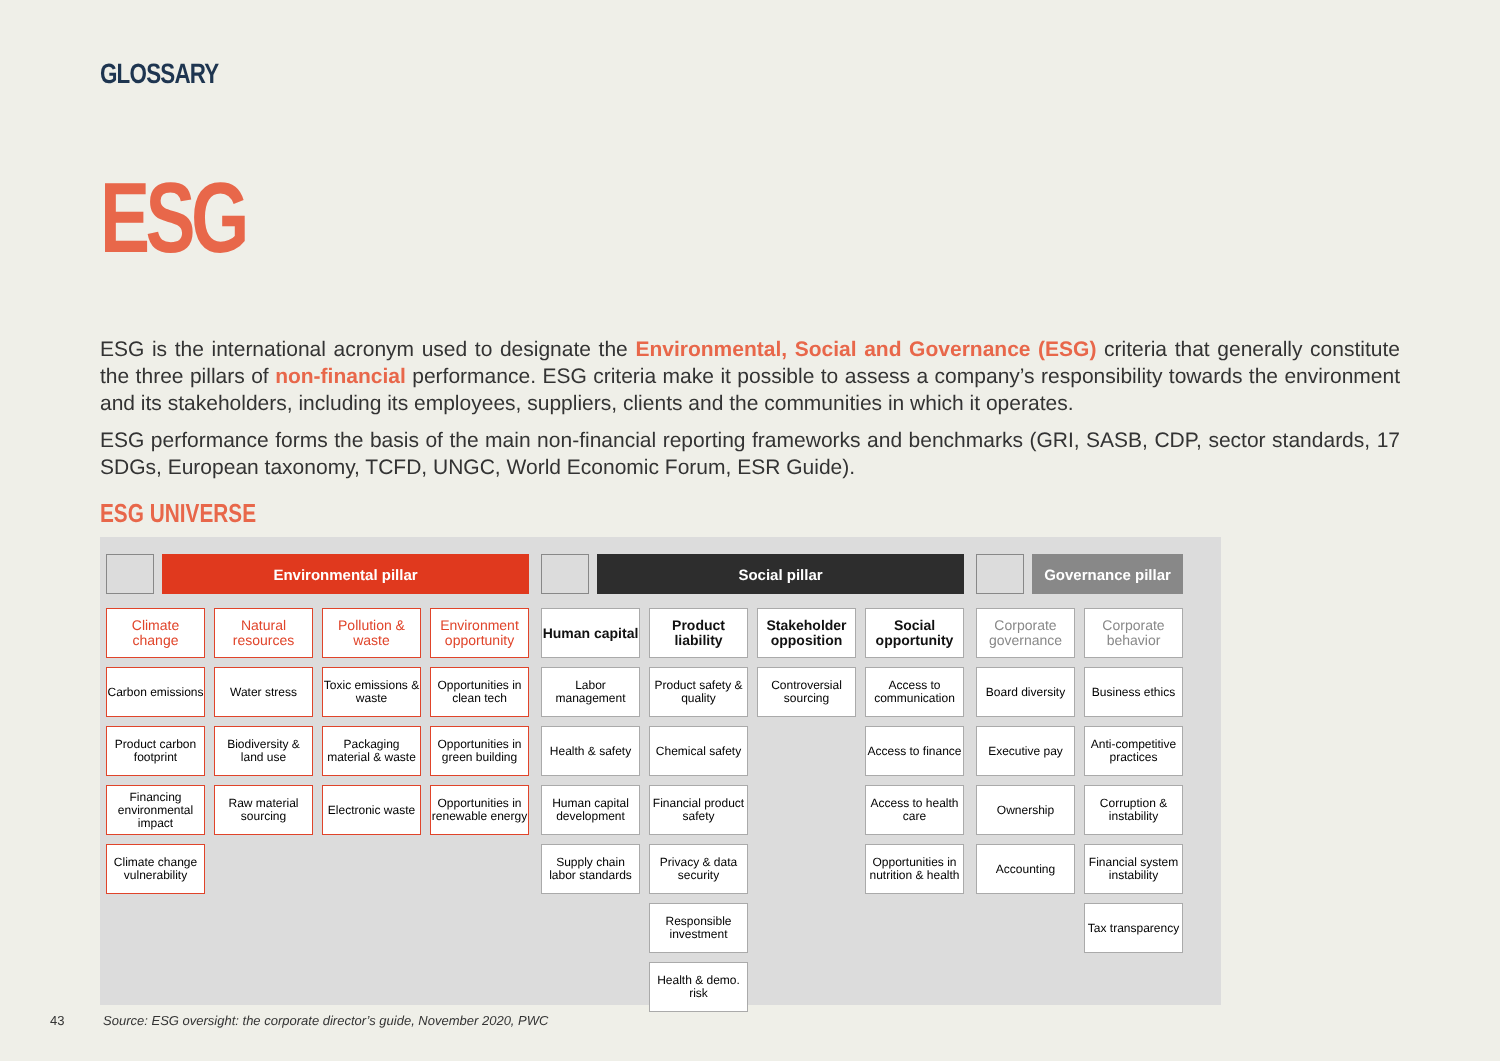GLOSSARY
ESG
ESG is the international acronym used to designate the Environmental, Social and Governance (ESG) criteria that generally constitute the three pillars of non-financial performance. ESG criteria make it possible to assess a company’s responsibility towards the environment and its stakeholders, including its employees, suppliers, clients and the communities in which it operates.
ESG performance forms the basis of the main non-financial reporting frameworks and benchmarks (GRI, SASB, CDP, sector standards, 17 SDGs, European taxonomy, TCFD, UNGC, World Economic Forum, ESR Guide).
ESG UNIVERSE
Environmental pillar
Climate change
Natural resources
Pollution & waste
Environment opportunity
Carbon emissions
Water stress
Toxic emissions & waste
Opportunities in clean tech
Product carbon footprint
Biodiversity & land use
Packaging material & waste
Opportunities in green building
Financing environmental impact
Raw material sourcing
Electronic waste
Opportunities in renewable energy
Climate change vulnerability
Social pillar
Human capital
Product liability
Stakeholder opposition
Social opportunity
Labor management
Product safety & quality
Controversial sourcing
Access to communication
Health & safety
Chemical safety
Access to finance
Human capital development
Financial product safety
Access to health care
Supply chain labor standards
Privacy & data security
Opportunities in nutrition & health
Responsible investment
Health & demo. risk
Governance pillar
Corporate governance
Corporate behavior
Board diversity
Business ethics
Executive pay
Anti-competitive practices
Ownership
Corruption & instability
Accounting
Financial system instability
Tax transparency
43 Source: ESG oversight: the corporate director’s guide, November 2020, PWC